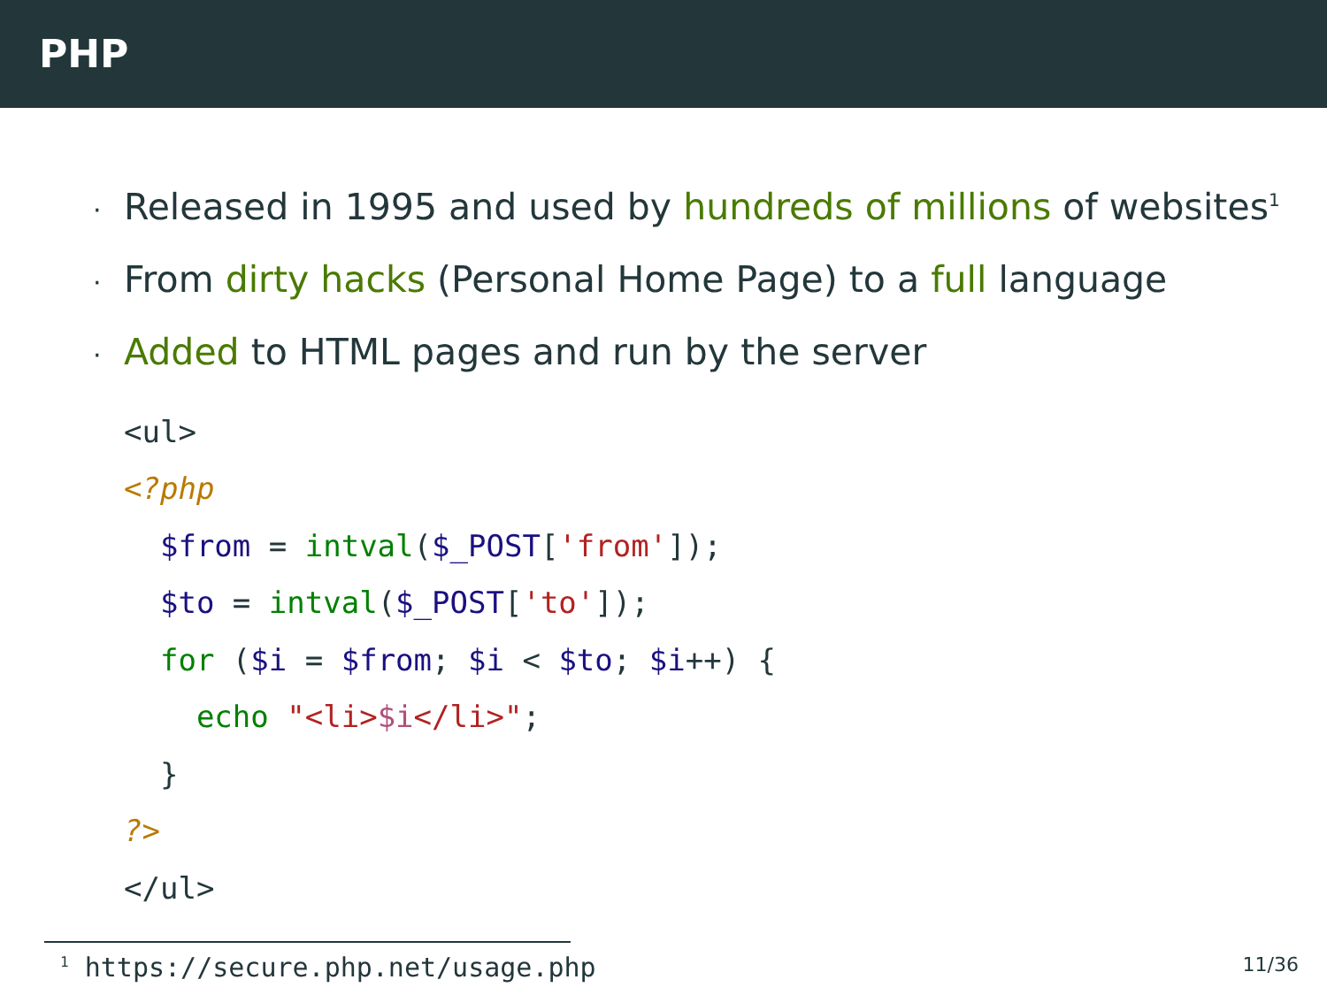PHP
· Released in 1995 and used by hundreds of millions of websites<sup>1</sup>
· From dirty hacks (Personal Home Page) to a full language
· Added to HTML pages and run by the server
<ul>
<?php
  $from = intval($_POST['from']);
  $to = intval($_POST['to']);
  for ($i = $from; $i < $to; $i++) {
    echo "<li>$i</li>";
  }
?>
</ul>
<sup>1</sup> https://secure.php.net/usage.php
11/36